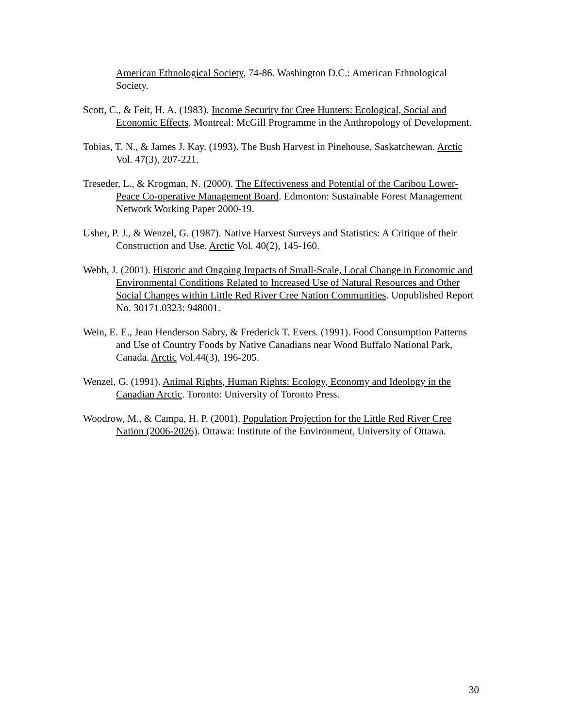American Ethnological Society, 74-86. Washington D.C.: American Ethnological Society.
Scott, C., & Feit, H. A. (1983). Income Security for Cree Hunters: Ecological, Social and Economic Effects. Montreal: McGill Programme in the Anthropology of Development.
Tobias, T. N., & James J. Kay. (1993). The Bush Harvest in Pinehouse, Saskatchewan. Arctic Vol. 47(3), 207-221.
Treseder, L., & Krogman, N. (2000). The Effectiveness and Potential of the Caribou Lower-Peace Co-operative Management Board. Edmonton: Sustainable Forest Management Network Working Paper 2000-19.
Usher, P. J., & Wenzel, G. (1987). Native Harvest Surveys and Statistics: A Critique of their Construction and Use. Arctic Vol. 40(2), 145-160.
Webb, J. (2001). Historic and Ongoing Impacts of Small-Scale, Local Change in Economic and Environmental Conditions Related to Increased Use of Natural Resources and Other Social Changes within Little Red River Cree Nation Communities. Unpublished Report No. 30171.0323: 948001.
Wein, E. E., Jean Henderson Sabry, & Frederick T. Evers. (1991). Food Consumption Patterns and Use of Country Foods by Native Canadians near Wood Buffalo National Park, Canada. Arctic Vol.44(3), 196-205.
Wenzel, G. (1991). Animal Rights, Human Rights: Ecology, Economy and Ideology in the Canadian Arctic. Toronto: University of Toronto Press.
Woodrow, M., & Campa, H. P. (2001). Population Projection for the Little Red River Cree Nation (2006-2026). Ottawa: Institute of the Environment, University of Ottawa.
30